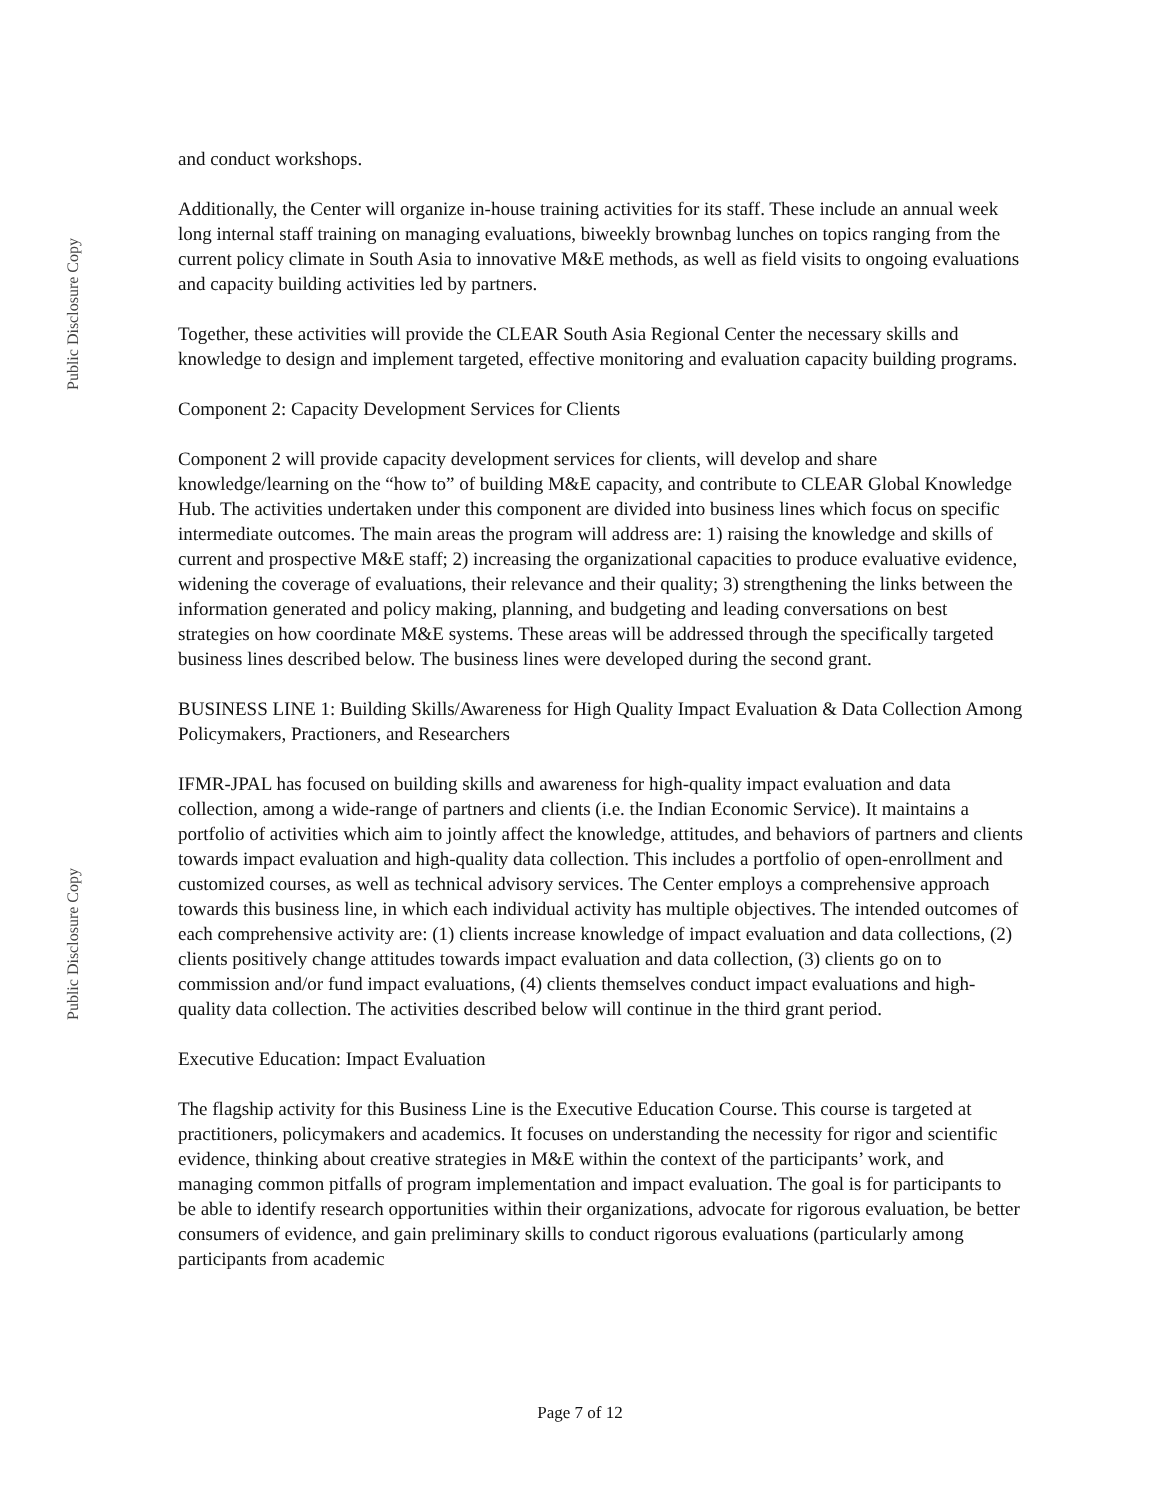Public Disclosure Copy
Public Disclosure Copy
and conduct workshops.
Additionally, the Center will organize in-house training activities for its staff. These include an annual week long internal staff training on managing evaluations, biweekly brownbag lunches on topics ranging from the current policy climate in South Asia to innovative M&E methods, as well as field visits to ongoing evaluations and capacity building activities led by partners.
Together, these activities will provide the CLEAR South Asia Regional Center the necessary skills and knowledge to design and implement targeted, effective monitoring and evaluation capacity building programs.
Component 2: Capacity Development Services for Clients
Component 2 will provide capacity development services for clients, will develop and share knowledge/learning on the “how to” of building M&E capacity, and contribute to CLEAR Global Knowledge Hub. The activities undertaken under this component are divided into business lines which focus on specific intermediate outcomes. The main areas the program will address are: 1) raising the knowledge and skills of current and prospective M&E staff; 2) increasing the organizational capacities to produce evaluative evidence, widening the coverage of evaluations, their relevance and their quality; 3) strengthening the links between the information generated and policy making, planning, and budgeting and leading conversations on best strategies on how coordinate M&E systems. These areas will be addressed through the specifically targeted business lines described below. The business lines were developed during the second grant.
BUSINESS LINE 1: Building Skills/Awareness for High Quality Impact Evaluation & Data Collection Among Policymakers, Practioners, and Researchers
IFMR-JPAL has focused on building skills and awareness for high-quality impact evaluation and data collection, among a wide-range of partners and clients (i.e. the Indian Economic Service). It maintains a portfolio of activities which aim to jointly affect the knowledge, attitudes, and behaviors of partners and clients towards impact evaluation and high-quality data collection. This includes a portfolio of open-enrollment and customized courses, as well as technical advisory services. The Center employs a comprehensive approach towards this business line, in which each individual activity has multiple objectives. The intended outcomes of each comprehensive activity are: (1) clients increase knowledge of impact evaluation and data collections, (2) clients positively change attitudes towards impact evaluation and data collection, (3) clients go on to commission and/or fund impact evaluations, (4) clients themselves conduct impact evaluations and high-quality data collection. The activities described below will continue in the third grant period.
Executive Education: Impact Evaluation
The flagship activity for this Business Line is the Executive Education Course. This course is targeted at practitioners, policymakers and academics. It focuses on understanding the necessity for rigor and scientific evidence, thinking about creative strategies in M&E within the context of the participants’ work, and managing common pitfalls of program implementation and impact evaluation. The goal is for participants to be able to identify research opportunities within their organizations, advocate for rigorous evaluation, be better consumers of evidence, and gain preliminary skills to conduct rigorous evaluations (particularly among participants from academic
Page 7 of 12